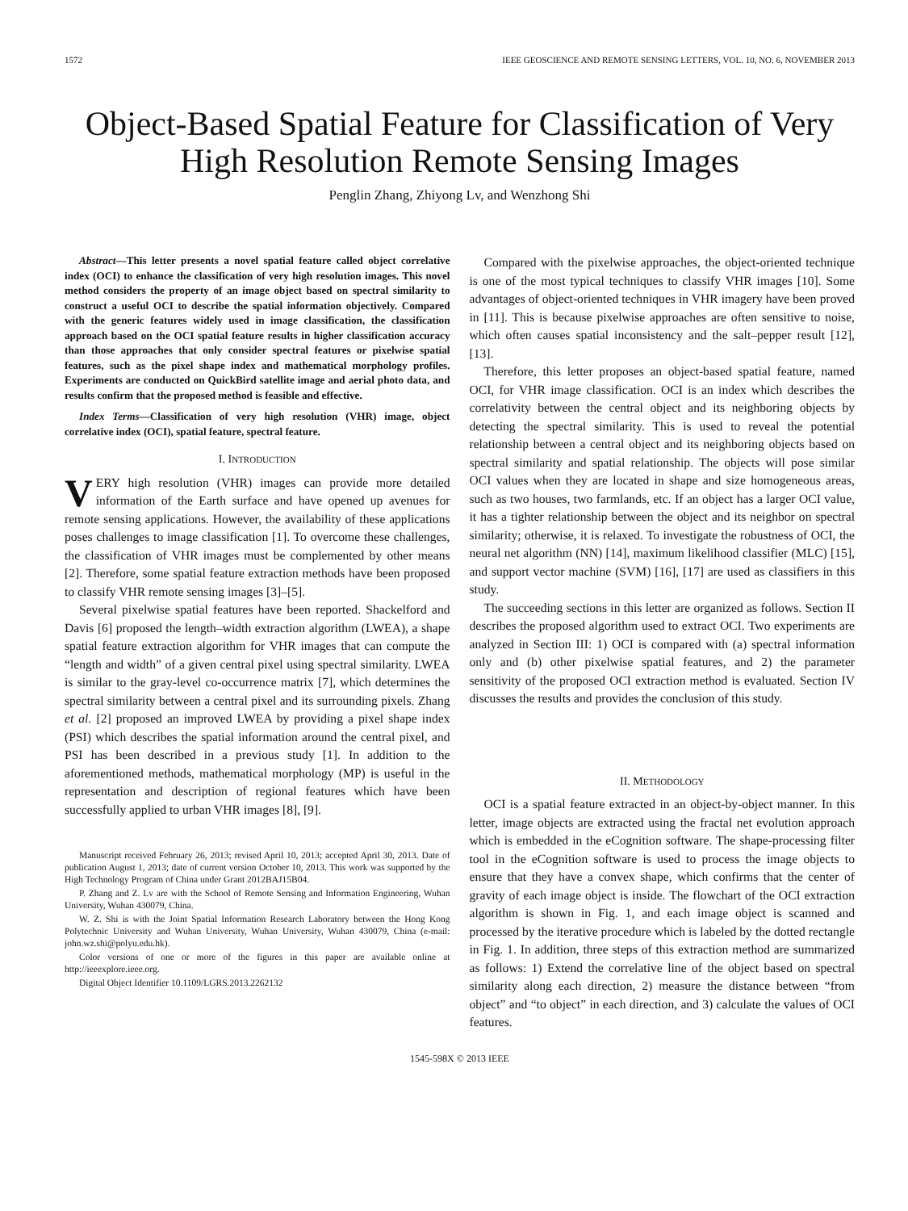1572 IEEE GEOSCIENCE AND REMOTE SENSING LETTERS, VOL. 10, NO. 6, NOVEMBER 2013
Object-Based Spatial Feature for Classification of Very High Resolution Remote Sensing Images
Penglin Zhang, Zhiyong Lv, and Wenzhong Shi
Abstract—This letter presents a novel spatial feature called object correlative index (OCI) to enhance the classification of very high resolution images. This novel method considers the property of an image object based on spectral similarity to construct a useful OCI to describe the spatial information objectively. Compared with the generic features widely used in image classification, the classification approach based on the OCI spatial feature results in higher classification accuracy than those approaches that only consider spectral features or pixelwise spatial features, such as the pixel shape index and mathematical morphology profiles. Experiments are conducted on QuickBird satellite image and aerial photo data, and results confirm that the proposed method is feasible and effective.
Index Terms—Classification of very high resolution (VHR) image, object correlative index (OCI), spatial feature, spectral feature.
I. INTRODUCTION
VERY high resolution (VHR) images can provide more detailed information of the Earth surface and have opened up avenues for remote sensing applications. However, the availability of these applications poses challenges to image classification [1]. To overcome these challenges, the classification of VHR images must be complemented by other means [2]. Therefore, some spatial feature extraction methods have been proposed to classify VHR remote sensing images [3]–[5].
Several pixelwise spatial features have been reported. Shackelford and Davis [6] proposed the length–width extraction algorithm (LWEA), a shape spatial feature extraction algorithm for VHR images that can compute the “length and width” of a given central pixel using spectral similarity. LWEA is similar to the gray-level co-occurrence matrix [7], which determines the spectral similarity between a central pixel and its surrounding pixels. Zhang et al. [2] proposed an improved LWEA by providing a pixel shape index (PSI) which describes the spatial information around the central pixel, and PSI has been described in a previous study [1]. In addition to the aforementioned methods, mathematical morphology (MP) is useful in the representation and description of regional features which have been successfully applied to urban VHR images [8], [9].
Manuscript received February 26, 2013; revised April 10, 2013; accepted April 30, 2013. Date of publication August 1, 2013; date of current version October 10, 2013. This work was supported by the High Technology Program of China under Grant 2012BAJ15B04.
P. Zhang and Z. Lv are with the School of Remote Sensing and Information Engineering, Wuhan University, Wuhan 430079, China.
W. Z. Shi is with the Joint Spatial Information Research Laboratory between the Hong Kong Polytechnic University and Wuhan University, Wuhan University, Wuhan 430079, China (e-mail: john.wz.shi@polyu.edu.hk).
Color versions of one or more of the figures in this paper are available online at http://ieeexplore.ieee.org.
Digital Object Identifier 10.1109/LGRS.2013.2262132
Compared with the pixelwise approaches, the object-oriented technique is one of the most typical techniques to classify VHR images [10]. Some advantages of object-oriented techniques in VHR imagery have been proved in [11]. This is because pixelwise approaches are often sensitive to noise, which often causes spatial inconsistency and the salt–pepper result [12], [13].
Therefore, this letter proposes an object-based spatial feature, named OCI, for VHR image classification. OCI is an index which describes the correlativity between the central object and its neighboring objects by detecting the spectral similarity. This is used to reveal the potential relationship between a central object and its neighboring objects based on spectral similarity and spatial relationship. The objects will pose similar OCI values when they are located in shape and size homogeneous areas, such as two houses, two farmlands, etc. If an object has a larger OCI value, it has a tighter relationship between the object and its neighbor on spectral similarity; otherwise, it is relaxed. To investigate the robustness of OCI, the neural net algorithm (NN) [14], maximum likelihood classifier (MLC) [15], and support vector machine (SVM) [16], [17] are used as classifiers in this study.
The succeeding sections in this letter are organized as follows. Section II describes the proposed algorithm used to extract OCI. Two experiments are analyzed in Section III: 1) OCI is compared with (a) spectral information only and (b) other pixelwise spatial features, and 2) the parameter sensitivity of the proposed OCI extraction method is evaluated. Section IV discusses the results and provides the conclusion of this study.
II. METHODOLOGY
OCI is a spatial feature extracted in an object-by-object manner. In this letter, image objects are extracted using the fractal net evolution approach which is embedded in the eCognition software. The shape-processing filter tool in the eCognition software is used to process the image objects to ensure that they have a convex shape, which confirms that the center of gravity of each image object is inside. The flowchart of the OCI extraction algorithm is shown in Fig. 1, and each image object is scanned and processed by the iterative procedure which is labeled by the dotted rectangle in Fig. 1. In addition, three steps of this extraction method are summarized as follows: 1) Extend the correlative line of the object based on spectral similarity along each direction, 2) measure the distance between “from object” and “to object” in each direction, and 3) calculate the values of OCI features.
1545-598X © 2013 IEEE